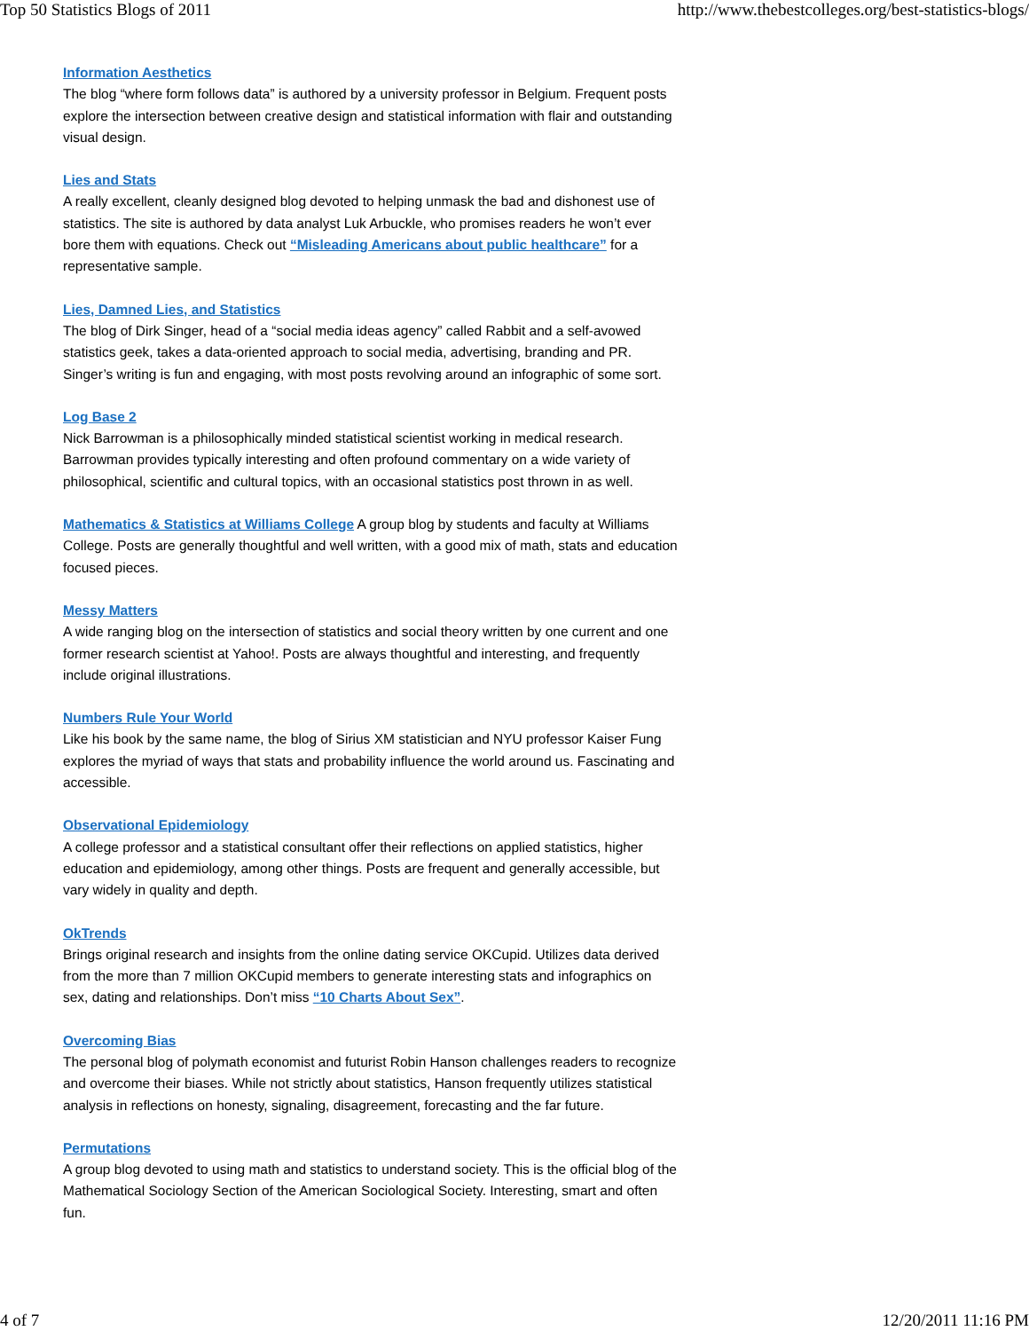Top 50 Statistics Blogs of 2011 http://www.thebestcolleges.org/best-statistics-blogs/
Information Aesthetics
The blog “where form follows data” is authored by a university professor in Belgium. Frequent posts explore the intersection between creative design and statistical information with flair and outstanding visual design.
Lies and Stats
A really excellent, cleanly designed blog devoted to helping unmask the bad and dishonest use of statistics. The site is authored by data analyst Luk Arbuckle, who promises readers he won’t ever bore them with equations. Check out “Misleading Americans about public healthcare” for a representative sample.
Lies, Damned Lies, and Statistics
The blog of Dirk Singer, head of a “social media ideas agency” called Rabbit and a self-avowed statistics geek, takes a data-oriented approach to social media, advertising, branding and PR. Singer’s writing is fun and engaging, with most posts revolving around an infographic of some sort.
Log Base 2
Nick Barrowman is a philosophically minded statistical scientist working in medical research. Barrowman provides typically interesting and often profound commentary on a wide variety of philosophical, scientific and cultural topics, with an occasional statistics post thrown in as well.
Mathematics & Statistics at Williams College A group blog by students and faculty at Williams College. Posts are generally thoughtful and well written, with a good mix of math, stats and education focused pieces.
Messy Matters
A wide ranging blog on the intersection of statistics and social theory written by one current and one former research scientist at Yahoo!. Posts are always thoughtful and interesting, and frequently include original illustrations.
Numbers Rule Your World
Like his book by the same name, the blog of Sirius XM statistician and NYU professor Kaiser Fung explores the myriad of ways that stats and probability influence the world around us. Fascinating and accessible.
Observational Epidemiology
A college professor and a statistical consultant offer their reflections on applied statistics, higher education and epidemiology, among other things. Posts are frequent and generally accessible, but vary widely in quality and depth.
OkTrends
Brings original research and insights from the online dating service OKCupid. Utilizes data derived from the more than 7 million OKCupid members to generate interesting stats and infographics on sex, dating and relationships. Don’t miss “10 Charts About Sex”.
Overcoming Bias
The personal blog of polymath economist and futurist Robin Hanson challenges readers to recognize and overcome their biases. While not strictly about statistics, Hanson frequently utilizes statistical analysis in reflections on honesty, signaling, disagreement, forecasting and the far future.
Permutations
A group blog devoted to using math and statistics to understand society. This is the official blog of the Mathematical Sociology Section of the American Sociological Society. Interesting, smart and often fun.
4 of 7 12/20/2011 11:16 PM